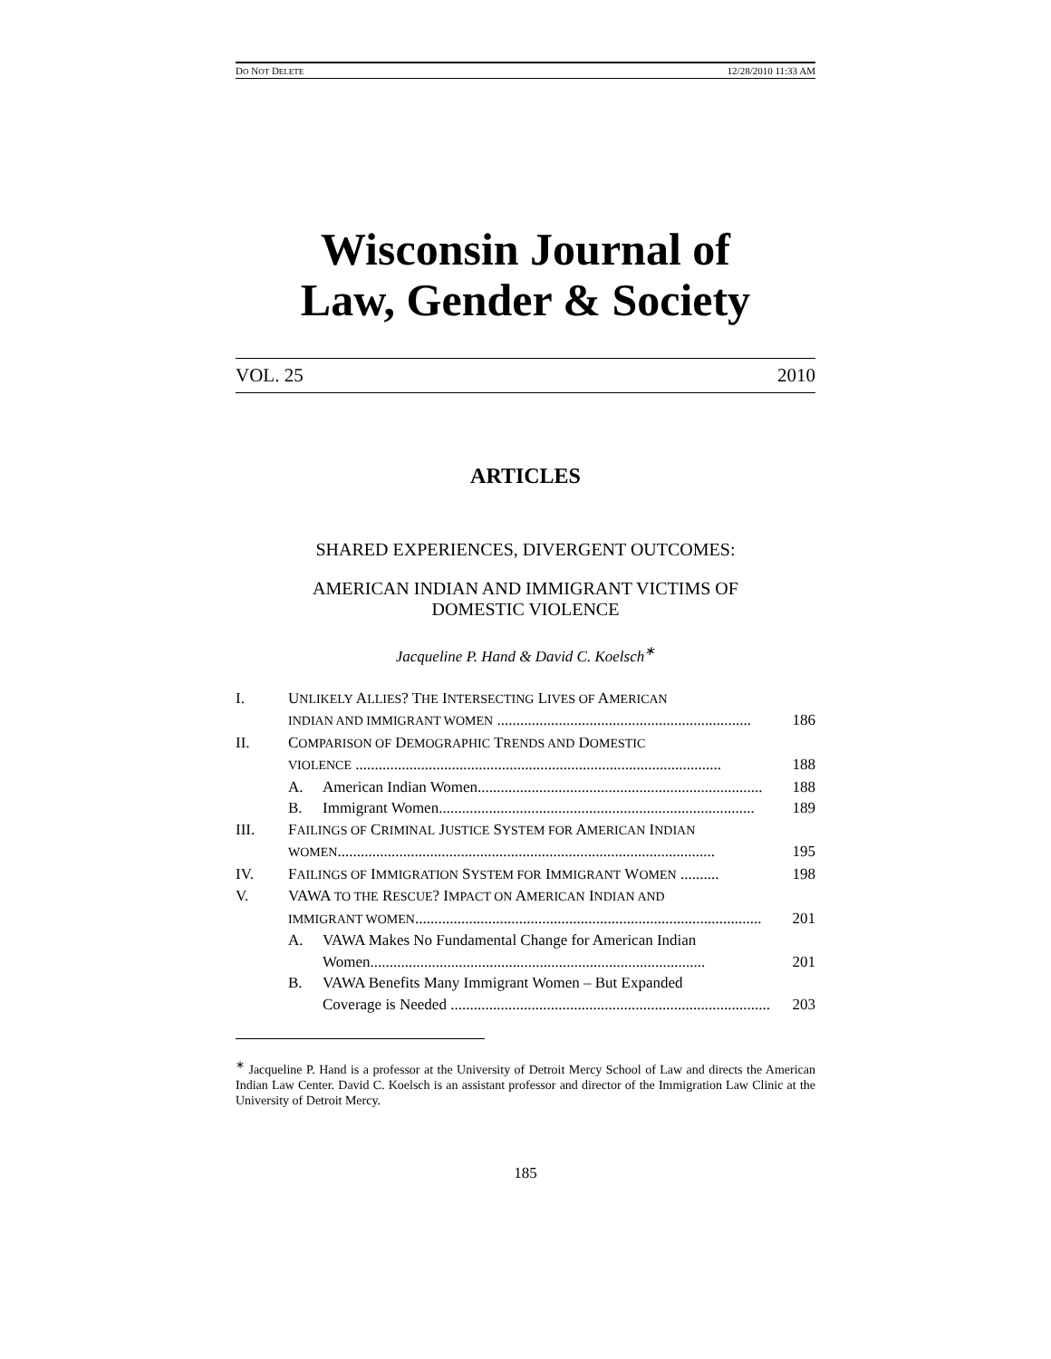DO NOT DELETE 12/28/2010 11:33 AM
Wisconsin Journal of
Law, Gender & Society
VOL. 25 2010
ARTICLES
SHARED EXPERIENCES, DIVERGENT OUTCOMES:
AMERICAN INDIAN AND IMMIGRANT VICTIMS OF
DOMESTIC VIOLENCE
Jacqueline P. Hand & David C. Koelsch<sup>∗</sup>
I. UNLIKELY ALLIES? THE INTERSECTING LIVES OF AMERICAN
INDIAN AND IMMIGRANT WOMEN .................................................................. 186
II. COMPARISON OF DEMOGRAPHIC TRENDS AND DOMESTIC
VIOLENCE ............................................................................................... 188
A. American Indian Women.......................................................................... 188
B. Immigrant Women.................................................................................. 189
III. FAILINGS OF CRIMINAL JUSTICE SYSTEM FOR AMERICAN INDIAN
WOMEN.................................................................................................. 195
IV. FAILINGS OF IMMIGRATION SYSTEM FOR IMMIGRANT WOMEN .......... 198
V. VAWA TO THE RESCUE? IMPACT ON AMERICAN INDIAN AND
IMMIGRANT WOMEN.......................................................................................... 201
A. VAWA Makes No Fundamental Change for American Indian
Women....................................................................................... 201
B. VAWA Benefits Many Immigrant Women – But Expanded
Coverage is Needed ................................................................................... 203
<sup>∗</sup> Jacqueline P. Hand is a professor at the University of Detroit Mercy School of Law and directs the American Indian Law Center. David C. Koelsch is an assistant professor and director of the Immigration Law Clinic at the University of Detroit Mercy.
185